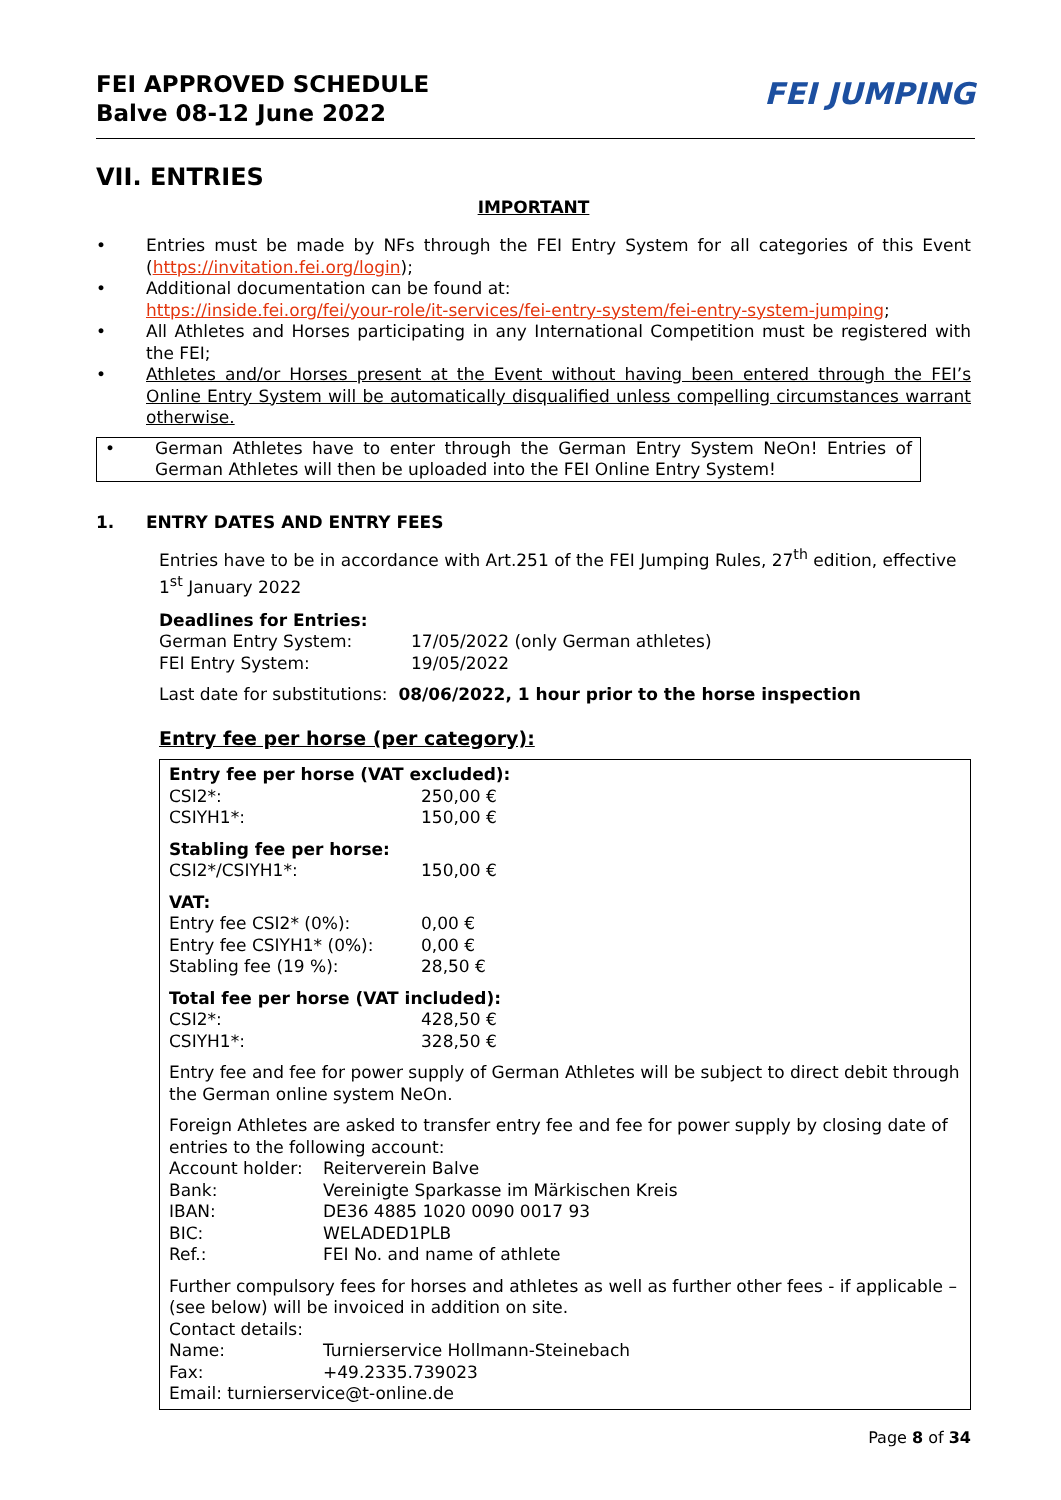FEI APPROVED SCHEDULE
Balve 08-12 June 2022
FEI JUMPING
VII. ENTRIES
IMPORTANT
• Entries must be made by NFs through the FEI Entry System for all categories of this Event (https://invitation.fei.org/login);
• Additional documentation can be found at:
https://inside.fei.org/fei/your-role/it-services/fei-entry-system/fei-entry-system-jumping;
• All Athletes and Horses participating in any International Competition must be registered with the FEI;
• Athletes and/or Horses present at the Event without having been entered through the FEI’s Online Entry System will be automatically disqualified unless compelling circumstances warrant otherwise.
• German Athletes have to enter through the German Entry System NeOn! Entries of German Athletes will then be uploaded into the FEI Online Entry System!
1. ENTRY DATES AND ENTRY FEES
Entries have to be in accordance with Art.251 of the FEI Jumping Rules, 27<sup>th</sup> edition, effective 1<sup>st</sup> January 2022
Deadlines for Entries:
| German Entry System: | 17/05/2022 (only German athletes) |
| FEI Entry System: | 19/05/2022 |
Last date for substitutions: 08/06/2022, 1 hour prior to the horse inspection
Entry fee per horse (per category):
Entry fee per horse (VAT excluded):
| CSI2*: | 250,00 € |
| CSIYH1*: | 150,00 € |
Stabling fee per horse:
| CSI2*/CSIYH1*: | 150,00 € |
VAT:
| Entry fee CSI2* (0%): | 0,00 € |
| Entry fee CSIYH1* (0%): | 0,00 € |
| Stabling fee (19 %): | 28,50 € |
Total fee per horse (VAT included):
| CSI2*: | 428,50 € |
| CSIYH1*: | 328,50 € |
Entry fee and fee for power supply of German Athletes will be subject to direct debit through the German online system NeOn.
Foreign Athletes are asked to transfer entry fee and fee for power supply by closing date of entries to the following account:
| Account holder: | Reiterverein Balve |
| Bank: | Vereinigte Sparkasse im Märkischen Kreis |
| IBAN: | DE36 4885 1020 0090 0017 93 |
| BIC: | WELADED1PLB |
| Ref.: | FEI No. and name of athlete |
Further compulsory fees for horses and athletes as well as further other fees - if applicable – (see below) will be invoiced in addition on site.
Contact details:
| Name: | Turnierservice Hollmann-Steinebach |
| Fax: | +49.2335.739023 |
Email: turnierservice@t-online.de
Page 8 of 34